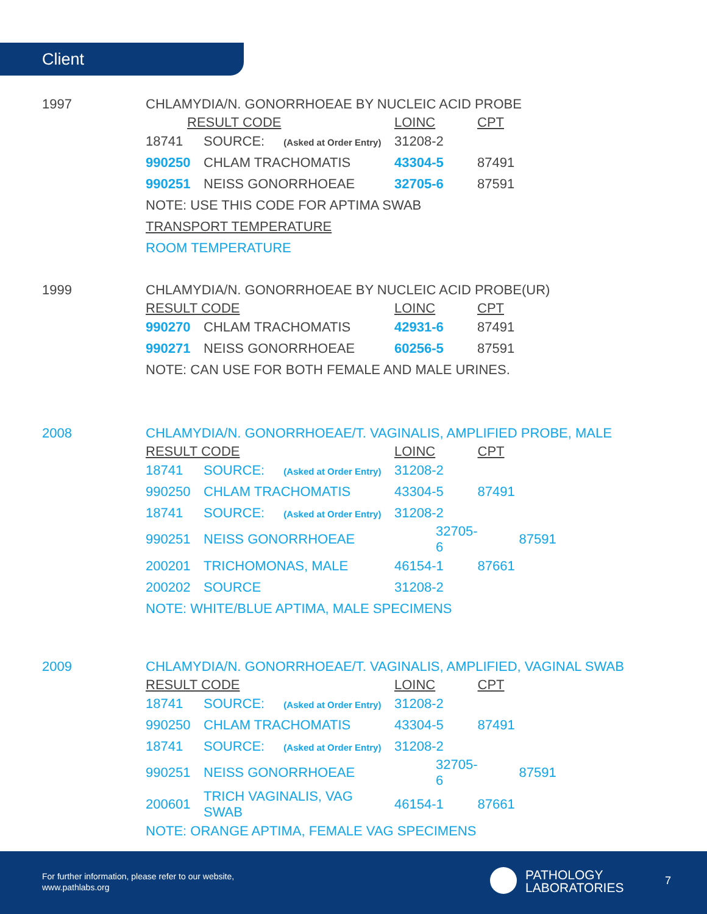Client
1997
CHLAMYDIA/N. GONORRHOEAE BY NUCLEIC ACID PROBE
| RESULT CODE | | LOINC | CPT |
| --- | --- | --- | --- |
| 18741 | SOURCE: (Asked at Order Entry) | 31208-2 | |
| 990250 | CHLAM TRACHOMATIS | 43304-5 | 87491 |
| 990251 | NEISS GONORRHOEAE | 32705-6 | 87591 |
| NOTE: USE THIS CODE FOR APTIMA SWAB | | | |
| TRANSPORT TEMPERATURE | | | |
| ROOM TEMPERATURE | | | |
1999
CHLAMYDIA/N. GONORRHOEAE BY NUCLEIC ACID PROBE(UR)
| RESULT CODE | | LOINC | CPT |
| --- | --- | --- | --- |
| 990270 | CHLAM TRACHOMATIS | 42931-6 | 87491 |
| 990271 | NEISS GONORRHOEAE | 60256-5 | 87591 |
| NOTE: CAN USE FOR BOTH FEMALE AND MALE URINES. | | | |
2008
CHLAMYDIA/N. GONORRHOEAE/T. VAGINALIS, AMPLIFIED PROBE, MALE
| RESULT CODE | | LOINC | CPT |
| --- | --- | --- | --- |
| 18741 | SOURCE: (Asked at Order Entry) | 31208-2 | |
| 990250 | CHLAM TRACHOMATIS | 43304-5 | 87491 |
| 18741 | SOURCE: (Asked at Order Entry) | 31208-2 | |
| 990251 | NEISS GONORRHOEAE | 32705-6 | 87591 |
| 200201 | TRICHOMONAS, MALE | 46154-1 | 87661 |
| 200202 | SOURCE | 31208-2 | |
| NOTE: WHITE/BLUE APTIMA, MALE SPECIMENS | | | |
2009
CHLAMYDIA/N. GONORRHOEAE/T. VAGINALIS, AMPLIFIED, VAGINAL SWAB
| RESULT CODE | | LOINC | CPT |
| --- | --- | --- | --- |
| 18741 | SOURCE: (Asked at Order Entry) | 31208-2 | |
| 990250 | CHLAM TRACHOMATIS | 43304-5 | 87491 |
| 18741 | SOURCE: (Asked at Order Entry) | 31208-2 | |
| 990251 | NEISS GONORRHOEAE | 32705-6 | 87591 |
| 200601 | TRICH VAGINALIS, VAG SWAB | 46154-1 | 87661 |
| NOTE: ORANGE APTIMA, FEMALE VAG SPECIMENS | | | |
For further information, please refer to our website,
www.pathlabs.org
PATHOLOGY
LABORATORIES
7